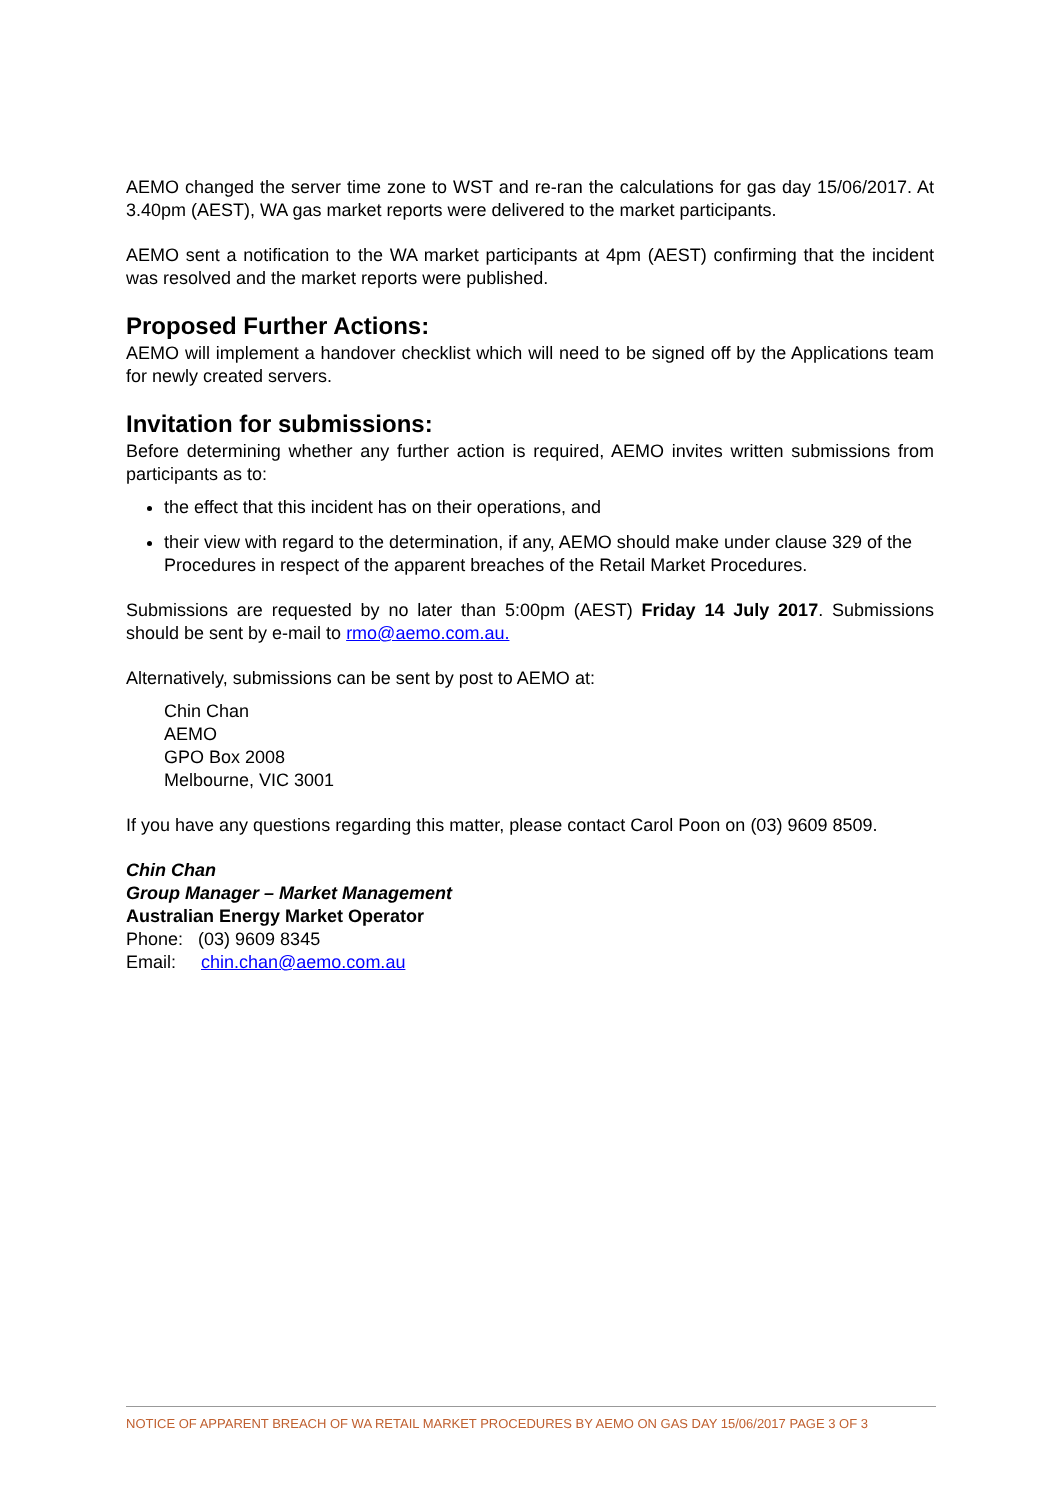AEMO changed the server time zone to WST and re-ran the calculations for gas day 15/06/2017. At 3.40pm (AEST), WA gas market reports were delivered to the market participants.
AEMO sent a notification to the WA market participants at 4pm (AEST) confirming that the incident was resolved and the market reports were published.
Proposed Further Actions:
AEMO will implement a handover checklist which will need to be signed off by the Applications team for newly created servers.
Invitation for submissions:
Before determining whether any further action is required, AEMO invites written submissions from participants as to:
the effect that this incident has on their operations, and
their view with regard to the determination, if any, AEMO should make under clause 329 of the Procedures in respect of the apparent breaches of the Retail Market Procedures.
Submissions are requested by no later than 5:00pm (AEST) Friday 14 July 2017. Submissions should be sent by e-mail to rmo@aemo.com.au.
Alternatively, submissions can be sent by post to AEMO at:
Chin Chan
AEMO
GPO Box 2008
Melbourne, VIC 3001
If you have any questions regarding this matter, please contact Carol Poon on (03) 9609 8509.
Chin Chan
Group Manager – Market Management
Australian Energy Market Operator
Phone: (03) 9609 8345
Email: chin.chan@aemo.com.au
NOTICE OF APPARENT BREACH OF WA RETAIL MARKET PROCEDURES BY AEMO ON GAS DAY 15/06/2017 PAGE 3 OF 3